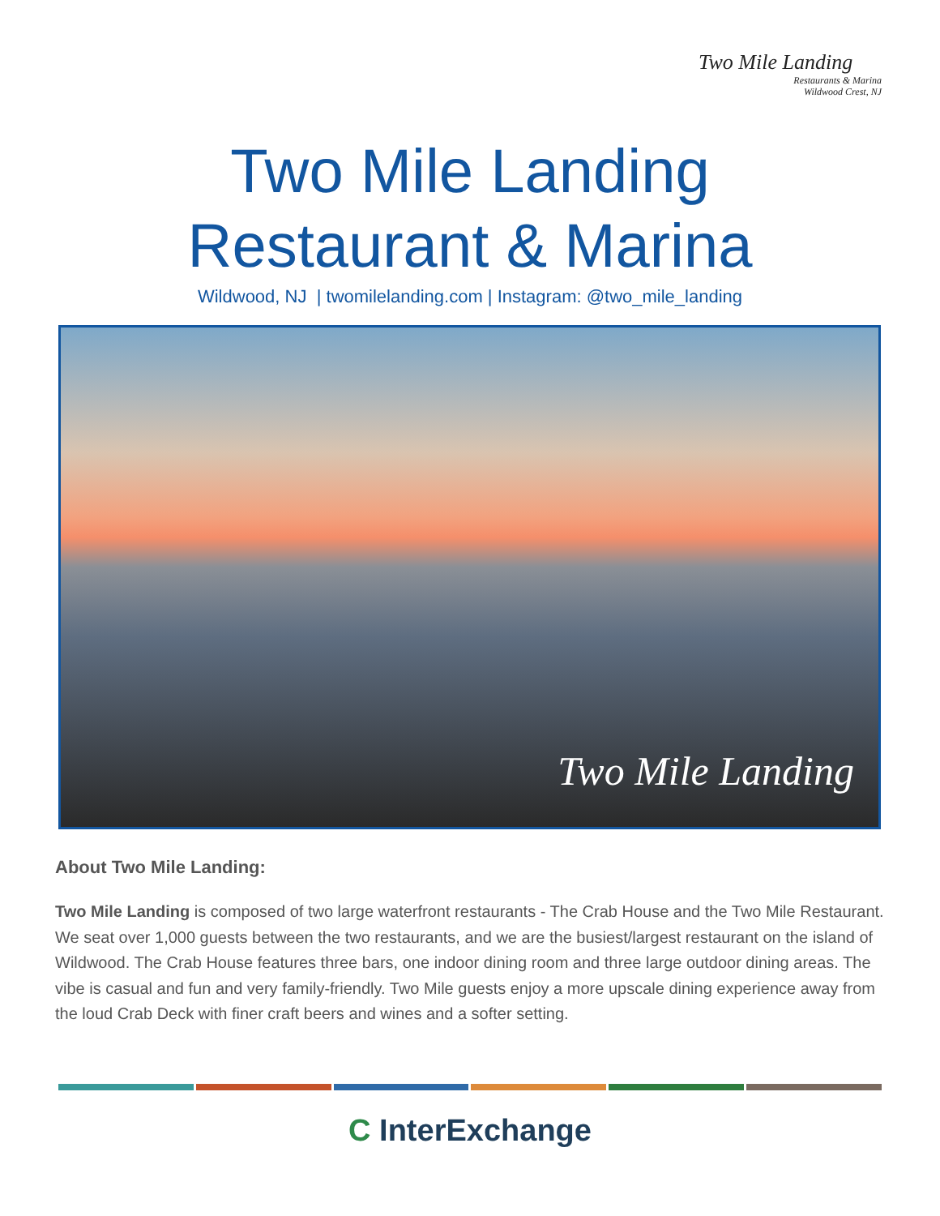Two Mile Landing
Restaurants & Marina
Wildwood Crest, NJ
Two Mile Landing
Restaurant & Marina
Wildwood, NJ | twomilelanding.com | Instagram: @two_mile_landing
Two Mile Landing
About Two Mile Landing:
Two Mile Landing is composed of two large waterfront restaurants - The Crab House and the Two Mile Restaurant. We seat over 1,000 guests between the two restaurants, and we are the busiest/largest restaurant on the island of Wildwood. The Crab House features three bars, one indoor dining room and three large outdoor dining areas. The vibe is casual and fun and very family-friendly. Two Mile guests enjoy a more upscale dining experience away from the loud Crab Deck with finer craft beers and wines and a softer setting.
C InterExchange